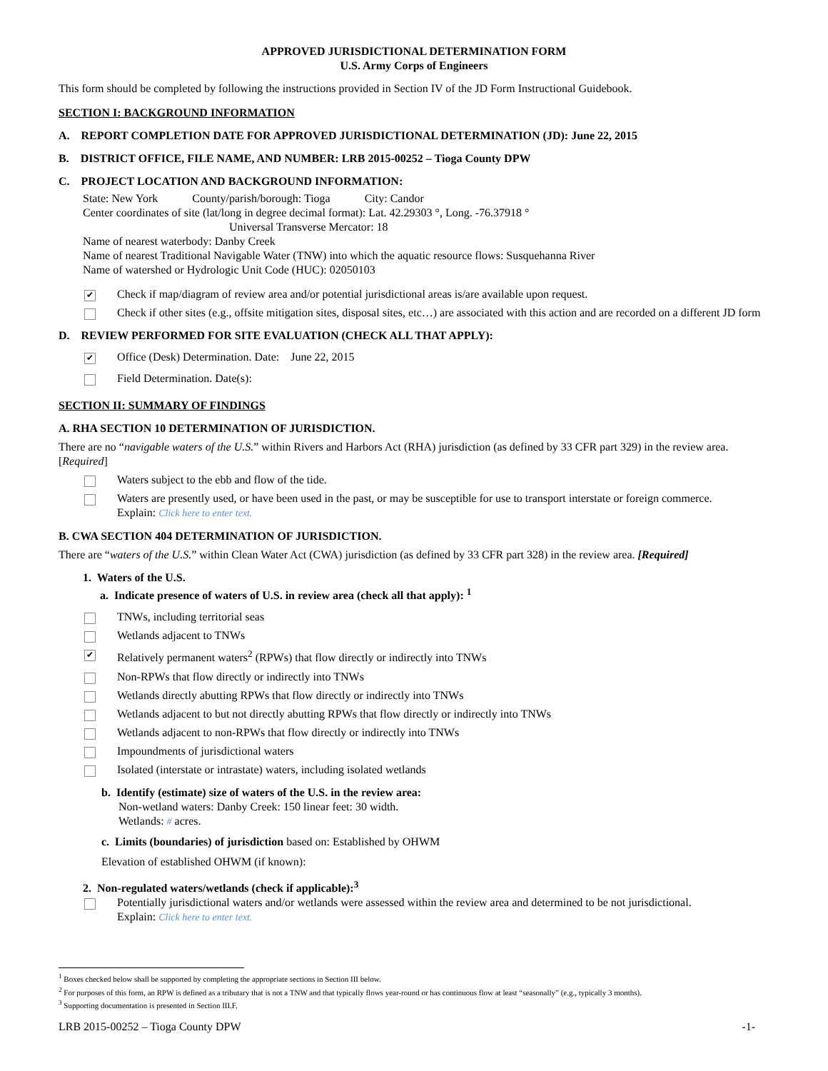APPROVED JURISDICTIONAL DETERMINATION FORM
U.S. Army Corps of Engineers
This form should be completed by following the instructions provided in Section IV of the JD Form Instructional Guidebook.
SECTION I: BACKGROUND INFORMATION
A. REPORT COMPLETION DATE FOR APPROVED JURISDICTIONAL DETERMINATION (JD): June 22, 2015
B. DISTRICT OFFICE, FILE NAME, AND NUMBER: LRB 2015-00252 – Tioga County DPW
C. PROJECT LOCATION AND BACKGROUND INFORMATION:
State: New York County/parish/borough: Tioga City: Candor
Center coordinates of site (lat/long in degree decimal format): Lat. 42.29303 °, Long. -76.37918 °
Universal Transverse Mercator: 18
Name of nearest waterbody: Danby Creek
Name of nearest Traditional Navigable Water (TNW) into which the aquatic resource flows: Susquehanna River
Name of watershed or Hydrologic Unit Code (HUC): 02050103
✔
Check if map/diagram of review area and/or potential jurisdictional areas is/are available upon request.
Check if other sites (e.g., offsite mitigation sites, disposal sites, etc…) are associated with this action and are recorded on a different JD form
D. REVIEW PERFORMED FOR SITE EVALUATION (CHECK ALL THAT APPLY):
✔
Office (Desk) Determination. Date: June 22, 2015
Field Determination. Date(s):
SECTION II: SUMMARY OF FINDINGS
A. RHA SECTION 10 DETERMINATION OF JURISDICTION.
There are no “navigable waters of the U.S.” within Rivers and Harbors Act (RHA) jurisdiction (as defined by 33 CFR part 329) in the review area. [Required]
Waters subject to the ebb and flow of the tide.
Waters are presently used, or have been used in the past, or may be susceptible for use to transport interstate or foreign commerce.
Explain: Click here to enter text.
B. CWA SECTION 404 DETERMINATION OF JURISDICTION.
There are “waters of the U.S.” within Clean Water Act (CWA) jurisdiction (as defined by 33 CFR part 328) in the review area. [Required]
1. Waters of the U.S.
a. Indicate presence of waters of U.S. in review area (check all that apply): <sup>1</sup>
TNWs, including territorial seas
Wetlands adjacent to TNWs
✔
Relatively permanent waters<sup>2</sup> (RPWs) that flow directly or indirectly into TNWs
Non-RPWs that flow directly or indirectly into TNWs
Wetlands directly abutting RPWs that flow directly or indirectly into TNWs
Wetlands adjacent to but not directly abutting RPWs that flow directly or indirectly into TNWs
Wetlands adjacent to non-RPWs that flow directly or indirectly into TNWs
Impoundments of jurisdictional waters
Isolated (interstate or intrastate) waters, including isolated wetlands
b. Identify (estimate) size of waters of the U.S. in the review area:
Non-wetland waters: Danby Creek: 150 linear feet: 30 width.
Wetlands: # acres.
c. Limits (boundaries) of jurisdiction based on: Established by OHWM
Elevation of established OHWM (if known):
2. Non-regulated waters/wetlands (check if applicable):<sup>3</sup>
Potentially jurisdictional waters and/or wetlands were assessed within the review area and determined to be not jurisdictional.
Explain: Click here to enter text.
<sup>1</sup> Boxes checked below shall be supported by completing the appropriate sections in Section III below.
<sup>2</sup> For purposes of this form, an RPW is defined as a tributary that is not a TNW and that typically flows year-round or has continuous flow at least “seasonally” (e.g., typically 3 months).
<sup>3</sup> Supporting documentation is presented in Section III.F.
LRB 2015-00252 – Tioga County DPW -1-